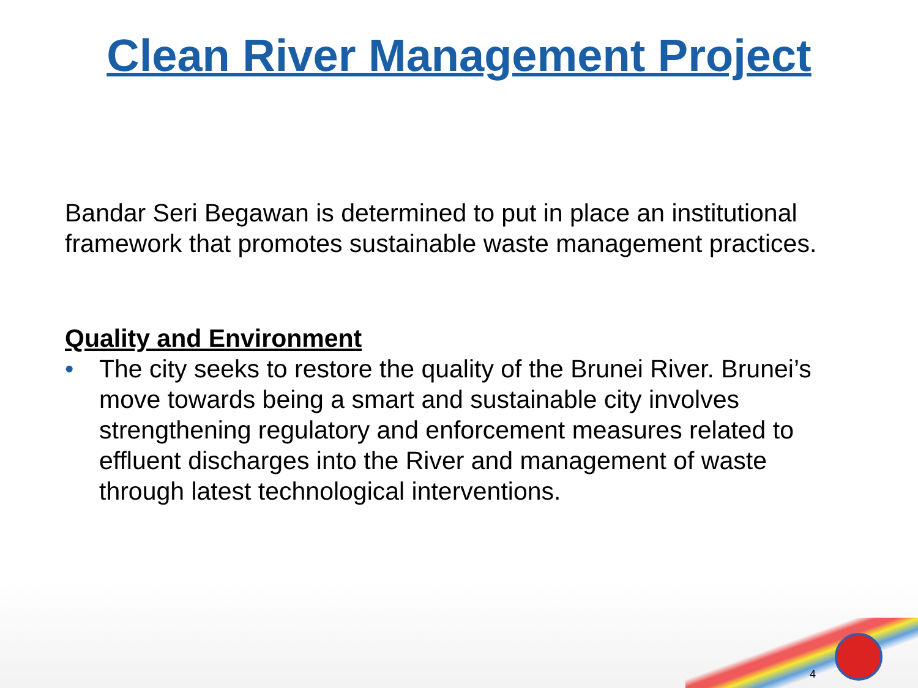Clean River Management Project
Bandar Seri Begawan is determined to put in place an institutional framework that promotes sustainable waste management practices.
Quality and Environment
• The city seeks to restore the quality of the Brunei River. Brunei’s move towards being a smart and sustainable city involves strengthening regulatory and enforcement measures related to effluent discharges into the River and management of waste through latest technological interventions.
4